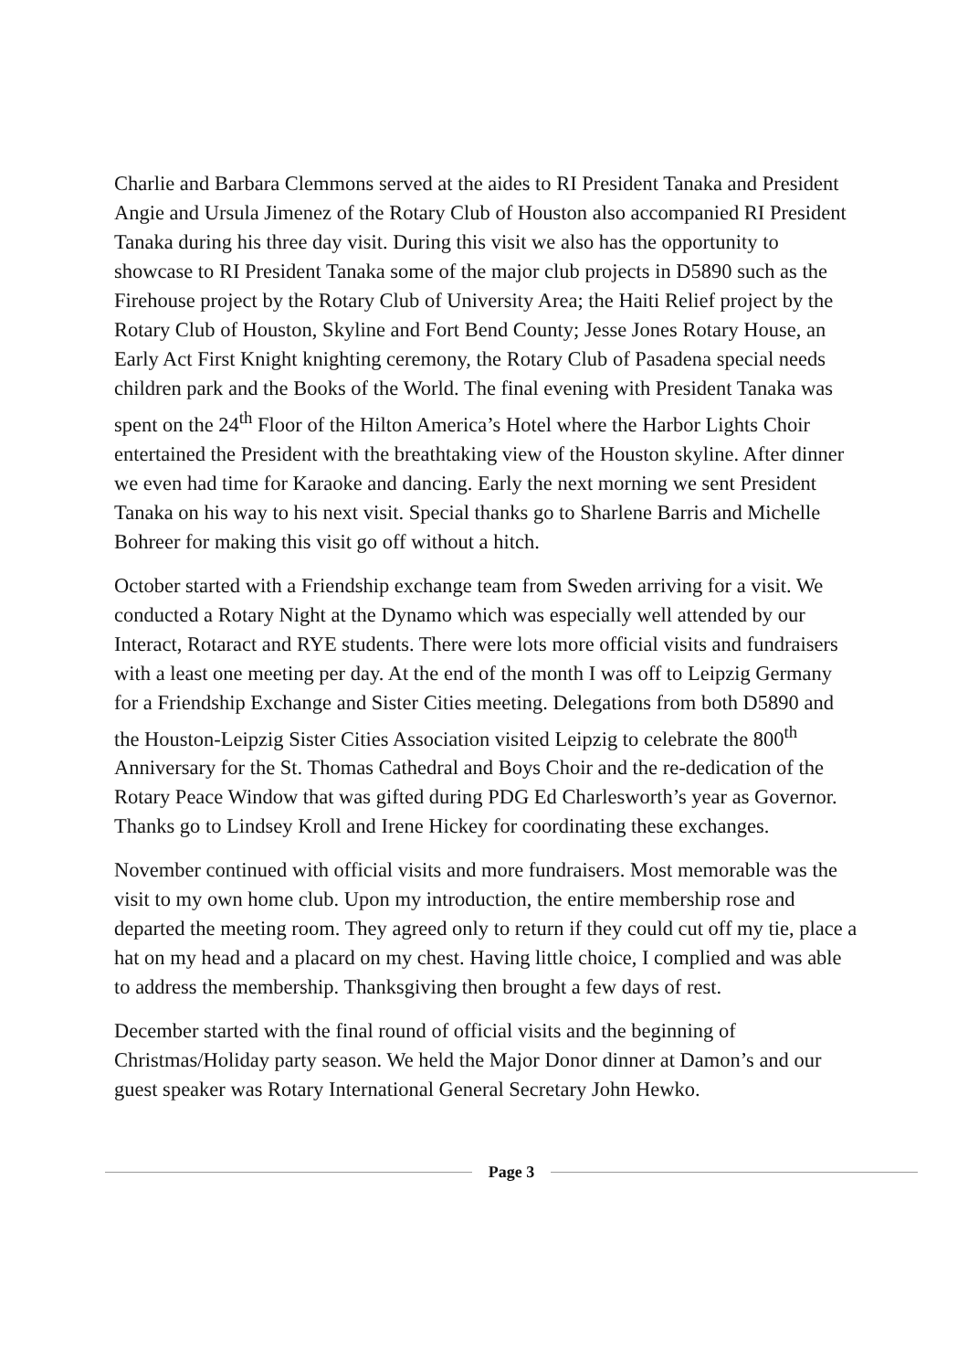Charlie and Barbara Clemmons served at the aides to RI President Tanaka and President Angie and Ursula Jimenez of the Rotary Club of Houston also accompanied RI President Tanaka during his three day visit. During this visit we also has the opportunity to showcase to RI President Tanaka some of the major club projects in D5890 such as the Firehouse project by the Rotary Club of University Area; the Haiti Relief project by the Rotary Club of Houston, Skyline and Fort Bend County; Jesse Jones Rotary House, an Early Act First Knight knighting ceremony, the Rotary Club of Pasadena special needs children park and the Books of the World. The final evening with President Tanaka was spent on the 24<sup>th</sup> Floor of the Hilton America’s Hotel where the Harbor Lights Choir entertained the President with the breathtaking view of the Houston skyline. After dinner we even had time for Karaoke and dancing. Early the next morning we sent President Tanaka on his way to his next visit. Special thanks go to Sharlene Barris and Michelle Bohreer for making this visit go off without a hitch.
October started with a Friendship exchange team from Sweden arriving for a visit. We conducted a Rotary Night at the Dynamo which was especially well attended by our Interact, Rotaract and RYE students. There were lots more official visits and fundraisers with a least one meeting per day. At the end of the month I was off to Leipzig Germany for a Friendship Exchange and Sister Cities meeting. Delegations from both D5890 and the Houston-Leipzig Sister Cities Association visited Leipzig to celebrate the 800<sup>th</sup> Anniversary for the St. Thomas Cathedral and Boys Choir and the re-dedication of the Rotary Peace Window that was gifted during PDG Ed Charlesworth’s year as Governor. Thanks go to Lindsey Kroll and Irene Hickey for coordinating these exchanges.
November continued with official visits and more fundraisers. Most memorable was the visit to my own home club. Upon my introduction, the entire membership rose and departed the meeting room. They agreed only to return if they could cut off my tie, place a hat on my head and a placard on my chest. Having little choice, I complied and was able to address the membership. Thanksgiving then brought a few days of rest.
December started with the final round of official visits and the beginning of Christmas/Holiday party season. We held the Major Donor dinner at Damon’s and our guest speaker was Rotary International General Secretary John Hewko.
Page 3